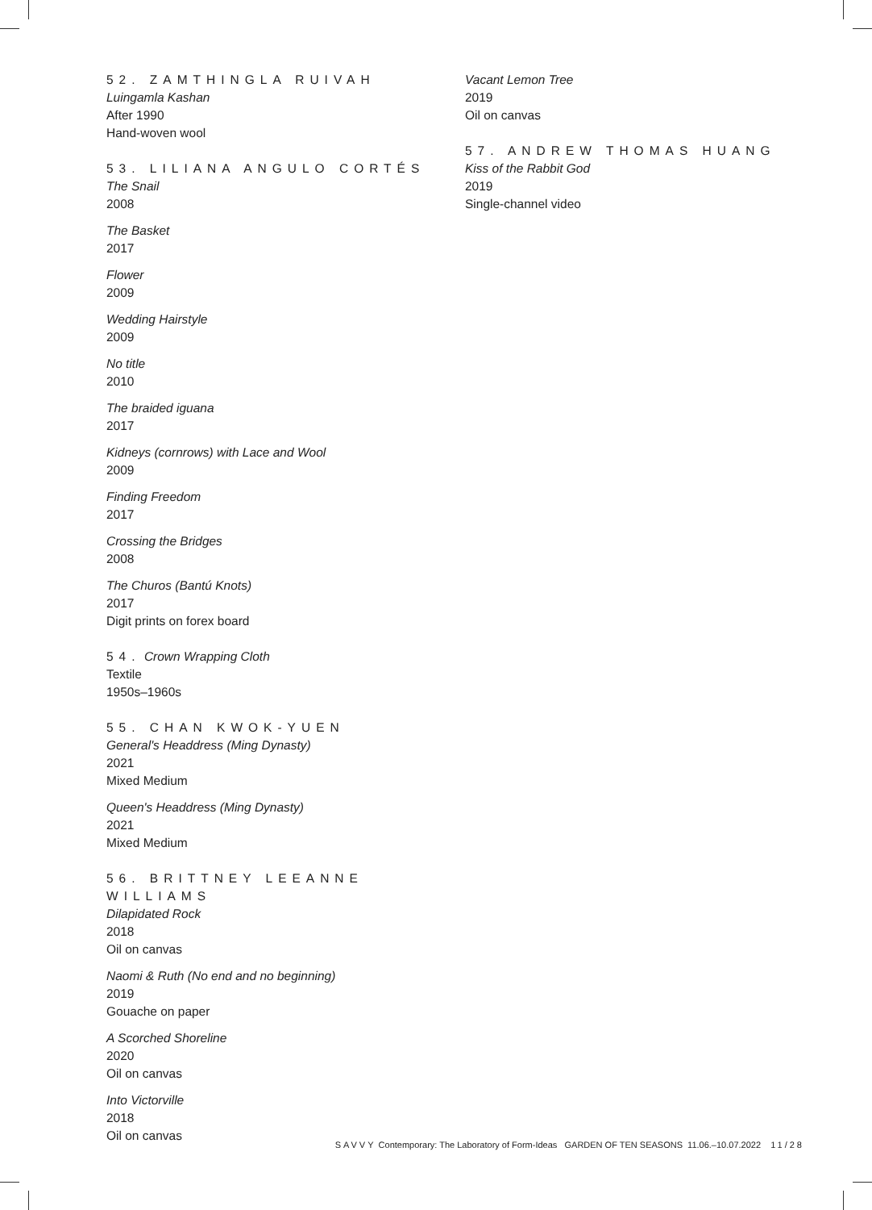52. ZAMTHINGLA RUIVAH
Luingamla Kashan
After 1990
Hand-woven wool
53. LILIANA ANGULO CORTÉS
The Snail
2008
The Basket
2017
Flower
2009
Wedding Hairstyle
2009
No title
2010
The braided iguana
2017
Kidneys (cornrows) with Lace and Wool
2009
Finding Freedom
2017
Crossing the Bridges
2008
The Churos (Bantú Knots)
2017
Digit prints on forex board
54. Crown Wrapping Cloth
Textile
1950s–1960s
55. CHAN KWOK-YUEN
General's Headdress (Ming Dynasty)
2021
Mixed Medium
Queen's Headdress (Ming Dynasty)
2021
Mixed Medium
56. BRITTNEY LEEANNE WILLIAMS
Dilapidated Rock
2018
Oil on canvas
Naomi & Ruth (No end and no beginning)
2019
Gouache on paper
A Scorched Shoreline
2020
Oil on canvas
Into Victorville
2018
Oil on canvas
Vacant Lemon Tree
2019
Oil on canvas
57. ANDREW THOMAS HUANG
Kiss of the Rabbit God
2019
Single-channel video
SAVVY Contemporary: The Laboratory of Form-Ideas GARDEN OF TEN SEASONS 11.06.–10.07.2022 11/28